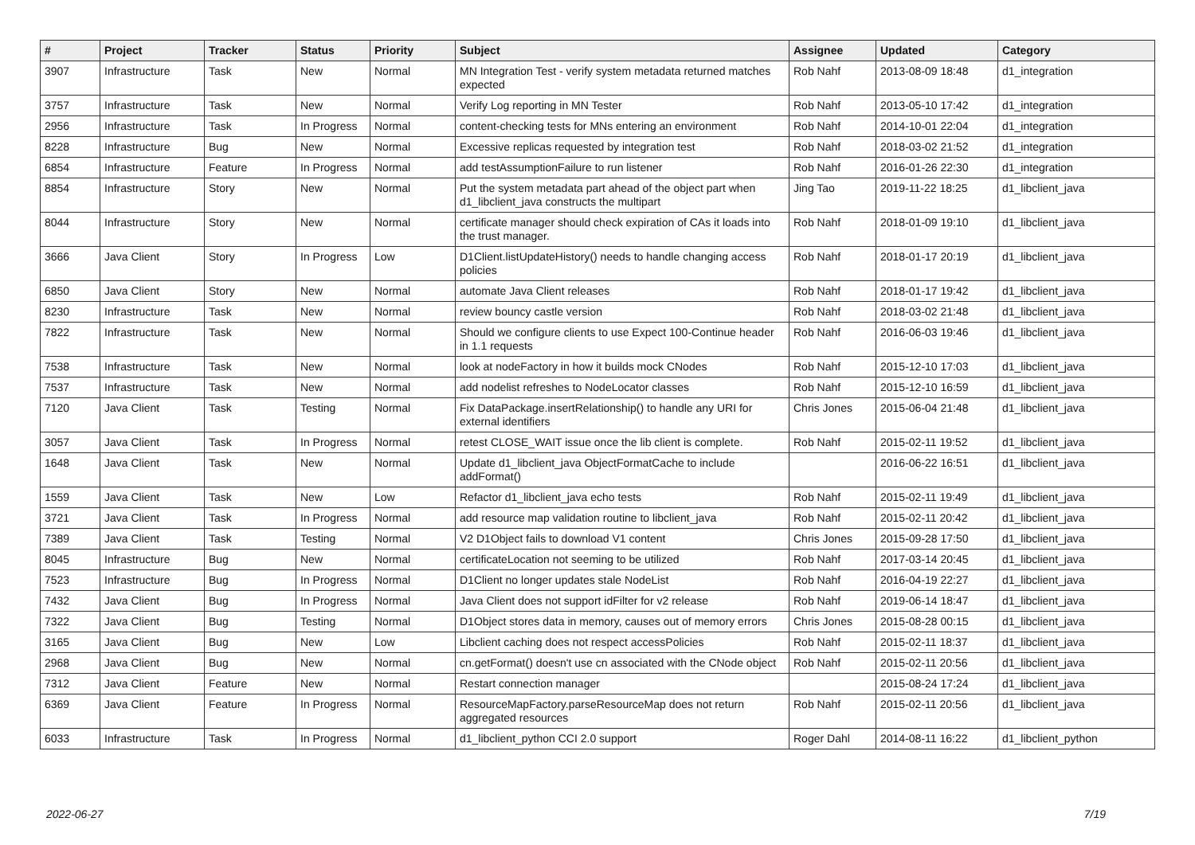| # | Project | Tracker | Status | Priority | Subject | Assignee | Updated | Category |
| --- | --- | --- | --- | --- | --- | --- | --- | --- |
| 3907 | Infrastructure | Task | New | Normal | MN Integration Test - verify system metadata returned matches expected | Rob Nahf | 2013-08-09 18:48 | d1_integration |
| 3757 | Infrastructure | Task | New | Normal | Verify Log reporting in MN Tester | Rob Nahf | 2013-05-10 17:42 | d1_integration |
| 2956 | Infrastructure | Task | In Progress | Normal | content-checking tests for MNs entering an environment | Rob Nahf | 2014-10-01 22:04 | d1_integration |
| 8228 | Infrastructure | Bug | New | Normal | Excessive replicas requested by integration test | Rob Nahf | 2018-03-02 21:52 | d1_integration |
| 6854 | Infrastructure | Feature | In Progress | Normal | add testAssumptionFailure to run listener | Rob Nahf | 2016-01-26 22:30 | d1_integration |
| 8854 | Infrastructure | Story | New | Normal | Put the system metadata part ahead of the object part when d1_libclient_java constructs the multipart | Jing Tao | 2019-11-22 18:25 | d1_libclient_java |
| 8044 | Infrastructure | Story | New | Normal | certificate manager should check expiration of CAs it loads into the trust manager. | Rob Nahf | 2018-01-09 19:10 | d1_libclient_java |
| 3666 | Java Client | Story | In Progress | Low | D1Client.listUpdateHistory() needs to handle changing access policies | Rob Nahf | 2018-01-17 20:19 | d1_libclient_java |
| 6850 | Java Client | Story | New | Normal | automate Java Client releases | Rob Nahf | 2018-01-17 19:42 | d1_libclient_java |
| 8230 | Infrastructure | Task | New | Normal | review bouncy castle version | Rob Nahf | 2018-03-02 21:48 | d1_libclient_java |
| 7822 | Infrastructure | Task | New | Normal | Should we configure clients to use Expect 100-Continue header in 1.1 requests | Rob Nahf | 2016-06-03 19:46 | d1_libclient_java |
| 7538 | Infrastructure | Task | New | Normal | look at nodeFactory in how it builds mock CNodes | Rob Nahf | 2015-12-10 17:03 | d1_libclient_java |
| 7537 | Infrastructure | Task | New | Normal | add nodelist refreshes to NodeLocator classes | Rob Nahf | 2015-12-10 16:59 | d1_libclient_java |
| 7120 | Java Client | Task | Testing | Normal | Fix DataPackage.insertRelationship() to handle any URI for external identifiers | Chris Jones | 2015-06-04 21:48 | d1_libclient_java |
| 3057 | Java Client | Task | In Progress | Normal | retest CLOSE_WAIT issue once the lib client is complete. | Rob Nahf | 2015-02-11 19:52 | d1_libclient_java |
| 1648 | Java Client | Task | New | Normal | Update d1_libclient_java ObjectFormatCache to include addFormat() | | 2016-06-22 16:51 | d1_libclient_java |
| 1559 | Java Client | Task | New | Low | Refactor d1_libclient_java echo tests | Rob Nahf | 2015-02-11 19:49 | d1_libclient_java |
| 3721 | Java Client | Task | In Progress | Normal | add resource map validation routine to libclient_java | Rob Nahf | 2015-02-11 20:42 | d1_libclient_java |
| 7389 | Java Client | Task | Testing | Normal | V2 D1Object fails to download V1 content | Chris Jones | 2015-09-28 17:50 | d1_libclient_java |
| 8045 | Infrastructure | Bug | New | Normal | certificateLocation not seeming to be utilized | Rob Nahf | 2017-03-14 20:45 | d1_libclient_java |
| 7523 | Infrastructure | Bug | In Progress | Normal | D1Client no longer updates stale NodeList | Rob Nahf | 2016-04-19 22:27 | d1_libclient_java |
| 7432 | Java Client | Bug | In Progress | Normal | Java Client does not support idFilter for v2 release | Rob Nahf | 2019-06-14 18:47 | d1_libclient_java |
| 7322 | Java Client | Bug | Testing | Normal | D1Object stores data in memory, causes out of memory errors | Chris Jones | 2015-08-28 00:15 | d1_libclient_java |
| 3165 | Java Client | Bug | New | Low | Libclient caching does not respect accessPolicies | Rob Nahf | 2015-02-11 18:37 | d1_libclient_java |
| 2968 | Java Client | Bug | New | Normal | cn.getFormat() doesn't use cn associated with the CNode object | Rob Nahf | 2015-02-11 20:56 | d1_libclient_java |
| 7312 | Java Client | Feature | New | Normal | Restart connection manager | | 2015-08-24 17:24 | d1_libclient_java |
| 6369 | Java Client | Feature | In Progress | Normal | ResourceMapFactory.parseResourceMap does not return aggregated resources | Rob Nahf | 2015-02-11 20:56 | d1_libclient_java |
| 6033 | Infrastructure | Task | In Progress | Normal | d1_libclient_python CCI 2.0 support | Roger Dahl | 2014-08-11 16:22 | d1_libclient_python |
2022-06-27 7/19